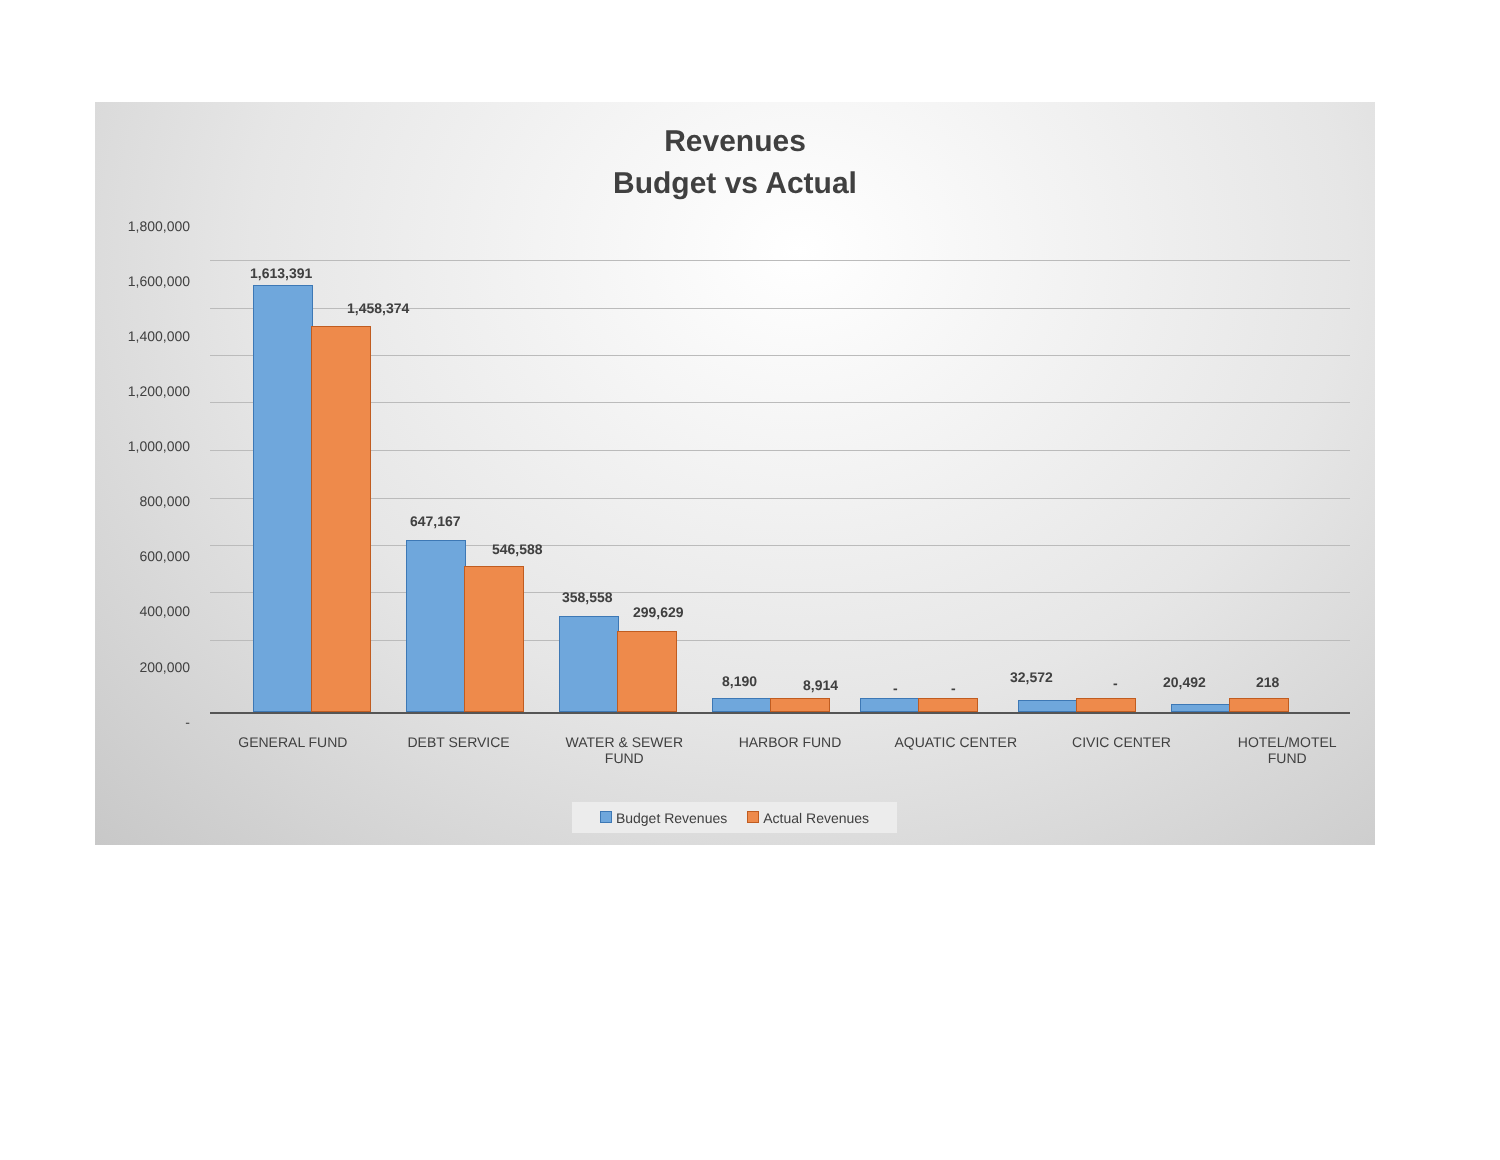Revenues
Budget vs Actual
1,800,000
1,600,000
1,400,000
1,200,000
1,000,000
800,000
600,000
400,000
200,000
-
1,613,391
1,458,374
647,167
546,588
358,558
299,629
8,190 8,914 - -
32,572 - 20,492 218
GENERAL FUND DEBT SERVICE WATER & SEWER
FUND
HARBOR FUND AQUATIC CENTER CIVIC CENTER HOTEL/MOTEL
FUND
Budget Revenues Actual Revenues